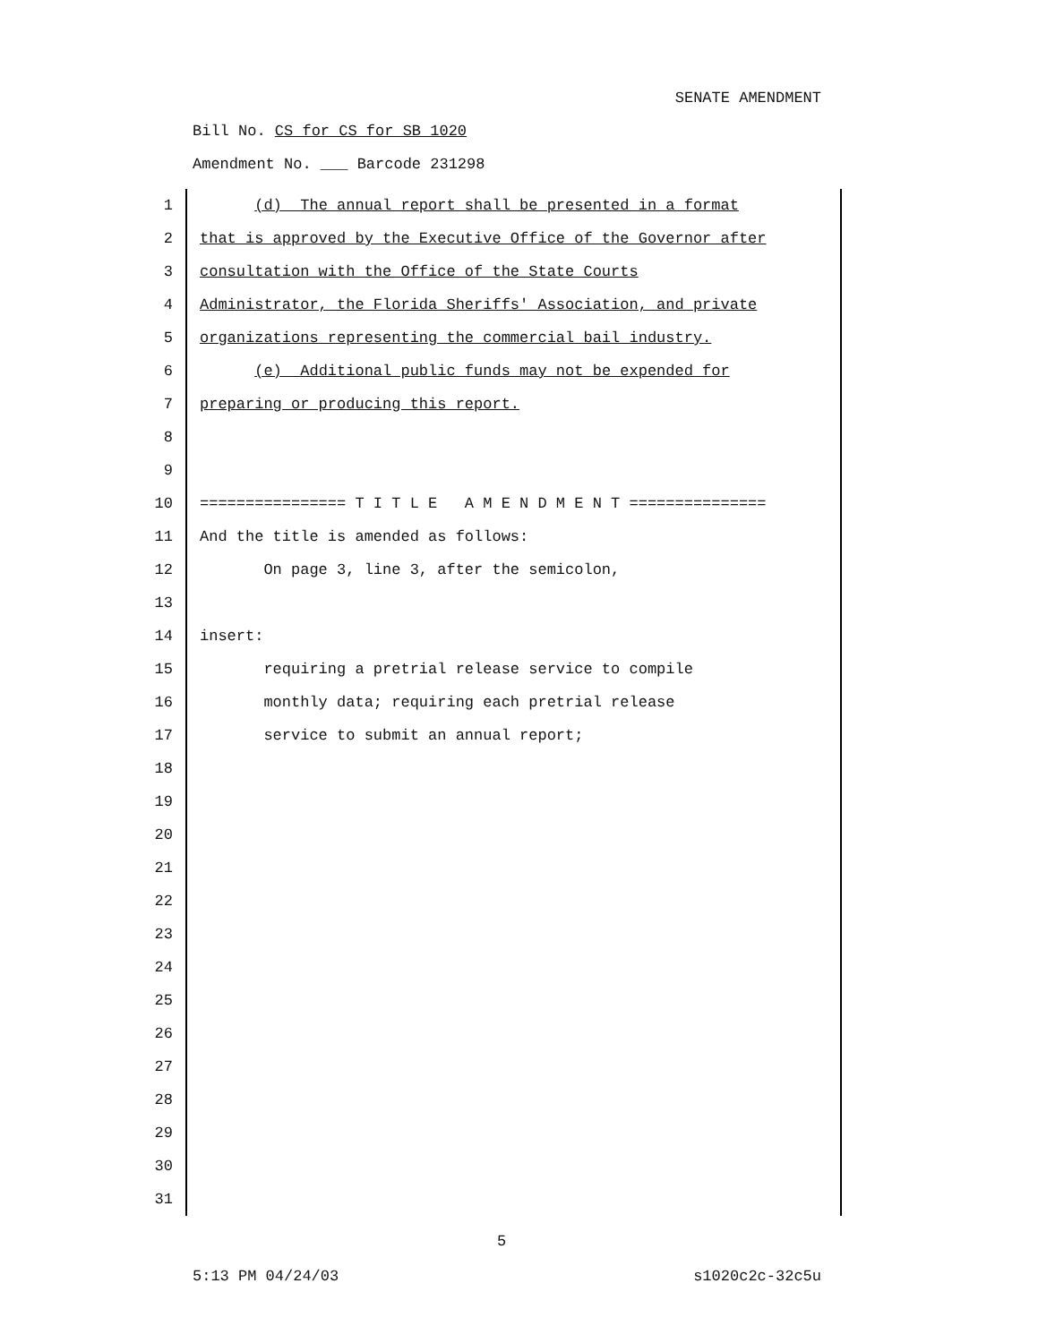SENATE AMENDMENT
Bill No. CS for CS for SB 1020
Amendment No. ___ Barcode 231298
1 (d) The annual report shall be presented in a format
2 that is approved by the Executive Office of the Governor after
3 consultation with the Office of the State Courts
4 Administrator, the Florida Sheriffs' Association, and private
5 organizations representing the commercial bail industry.
6 (e) Additional public funds may not be expended for
7 preparing or producing this report.
8
9
10 ================ T I T L E A M E N D M E N T ===============
11 And the title is amended as follows:
12 On page 3, line 3, after the semicolon,
13
14 insert:
15 requiring a pretrial release service to compile
16 monthly data; requiring each pretrial release
17 service to submit an annual report;
18
19
20
21
22
23
24
25
26
27
28
29
30
31
5
5:13 PM 04/24/03 s1020c2c-32c5u